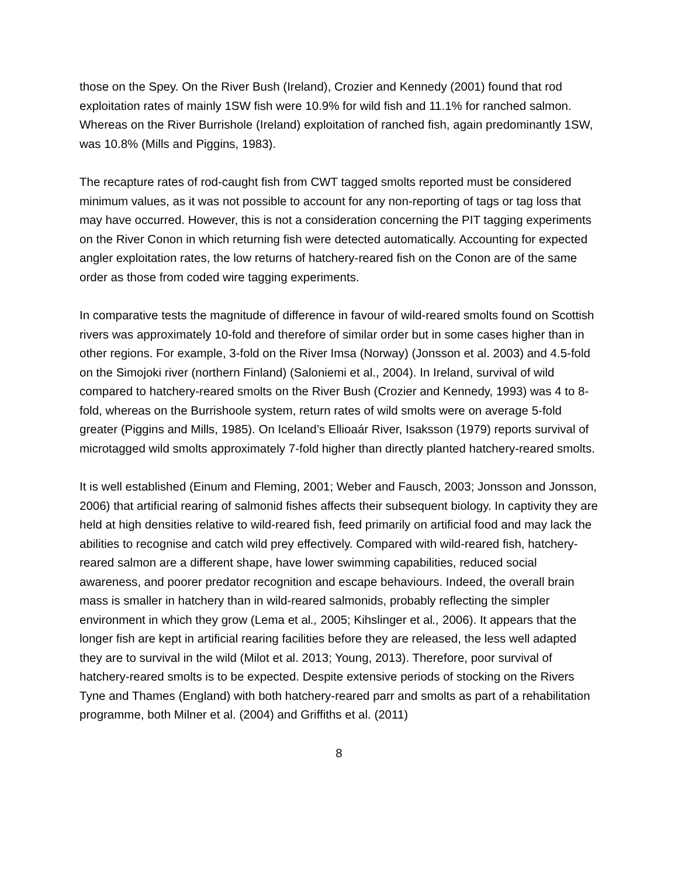those on the Spey. On the River Bush (Ireland), Crozier and Kennedy (2001) found that rod exploitation rates of mainly 1SW fish were 10.9% for wild fish and 11.1% for ranched salmon. Whereas on the River Burrishole (Ireland) exploitation of ranched fish, again predominantly 1SW, was 10.8% (Mills and Piggins, 1983).
The recapture rates of rod-caught fish from CWT tagged smolts reported must be considered minimum values, as it was not possible to account for any non-reporting of tags or tag loss that may have occurred. However, this is not a consideration concerning the PIT tagging experiments on the River Conon in which returning fish were detected automatically. Accounting for expected angler exploitation rates, the low returns of hatchery-reared fish on the Conon are of the same order as those from coded wire tagging experiments.
In comparative tests the magnitude of difference in favour of wild-reared smolts found on Scottish rivers was approximately 10-fold and therefore of similar order but in some cases higher than in other regions. For example, 3-fold on the River Imsa (Norway) (Jonsson et al. 2003) and 4.5-fold on the Simojoki river (northern Finland) (Saloniemi et al., 2004). In Ireland, survival of wild compared to hatchery-reared smolts on the River Bush (Crozier and Kennedy, 1993) was 4 to 8-fold, whereas on the Burrishoole system, return rates of wild smolts were on average 5-fold greater (Piggins and Mills, 1985). On Iceland’s Ellioaár River, Isaksson (1979) reports survival of microtagged wild smolts approximately 7-fold higher than directly planted hatchery-reared smolts.
It is well established (Einum and Fleming, 2001; Weber and Fausch, 2003; Jonsson and Jonsson, 2006) that artificial rearing of salmonid fishes affects their subsequent biology. In captivity they are held at high densities relative to wild-reared fish, feed primarily on artificial food and may lack the abilities to recognise and catch wild prey effectively. Compared with wild-reared fish, hatchery-reared salmon are a different shape, have lower swimming capabilities, reduced social awareness, and poorer predator recognition and escape behaviours. Indeed, the overall brain mass is smaller in hatchery than in wild-reared salmonids, probably reflecting the simpler environment in which they grow (Lema et al., 2005; Kihslinger et al., 2006). It appears that the longer fish are kept in artificial rearing facilities before they are released, the less well adapted they are to survival in the wild (Milot et al. 2013; Young, 2013). Therefore, poor survival of hatchery-reared smolts is to be expected. Despite extensive periods of stocking on the Rivers Tyne and Thames (England) with both hatchery-reared parr and smolts as part of a rehabilitation programme, both Milner et al. (2004) and Griffiths et al. (2011)
8